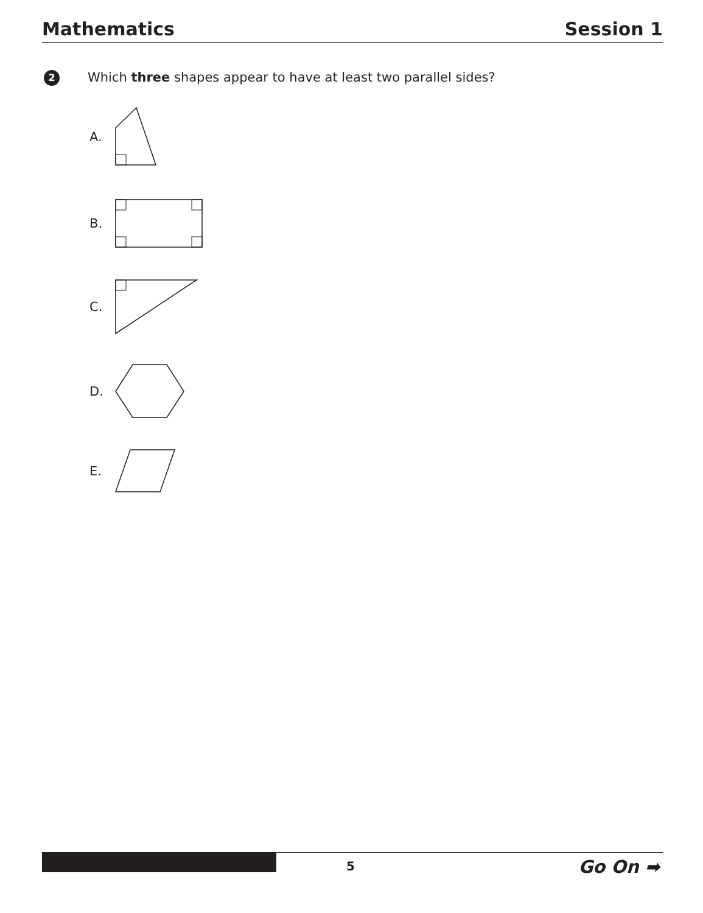Mathematics Session 1
2
Which three shapes appear to have at least two parallel sides?
A.
B.
C.
D.
E.
5 Go On ➡